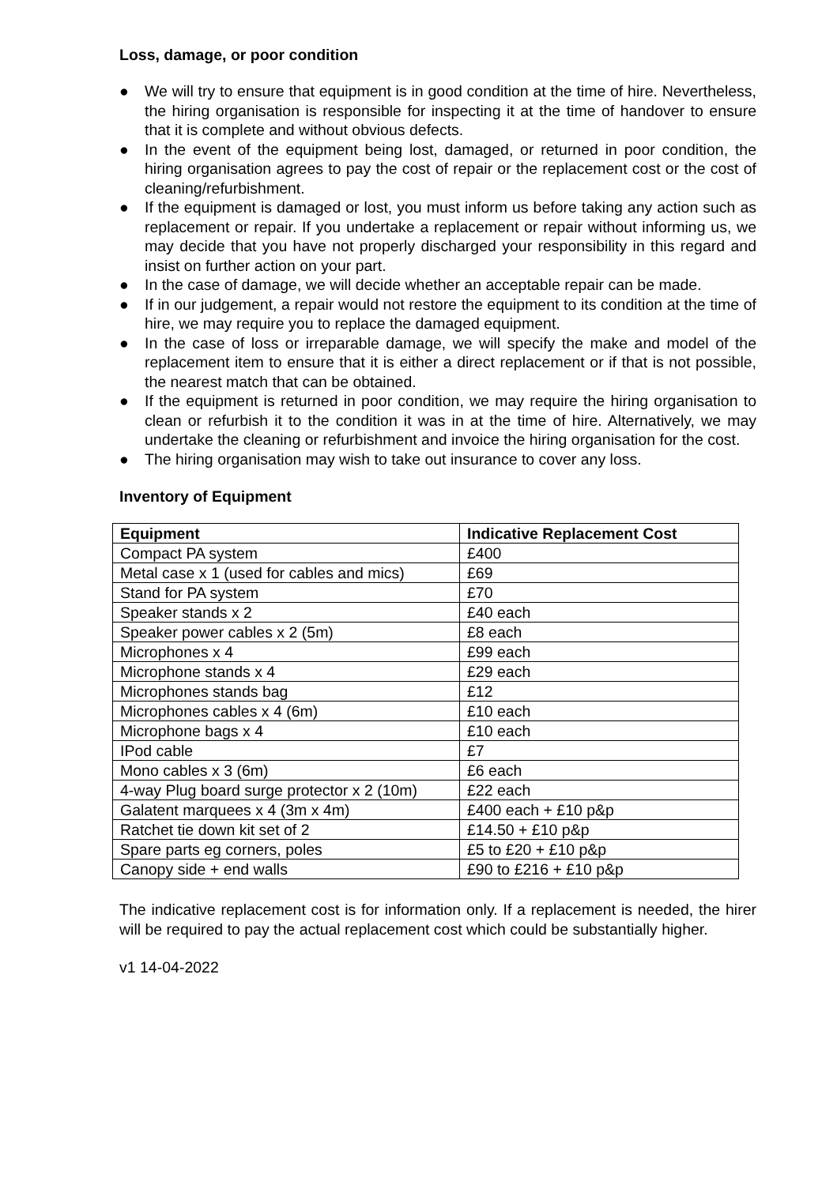Loss, damage, or poor condition
● We will try to ensure that equipment is in good condition at the time of hire. Nevertheless, the hiring organisation is responsible for inspecting it at the time of handover to ensure that it is complete and without obvious defects.
● In the event of the equipment being lost, damaged, or returned in poor condition, the hiring organisation agrees to pay the cost of repair or the replacement cost or the cost of cleaning/refurbishment.
● If the equipment is damaged or lost, you must inform us before taking any action such as replacement or repair. If you undertake a replacement or repair without informing us, we may decide that you have not properly discharged your responsibility in this regard and insist on further action on your part.
● In the case of damage, we will decide whether an acceptable repair can be made.
● If in our judgement, a repair would not restore the equipment to its condition at the time of hire, we may require you to replace the damaged equipment.
● In the case of loss or irreparable damage, we will specify the make and model of the replacement item to ensure that it is either a direct replacement or if that is not possible, the nearest match that can be obtained.
● If the equipment is returned in poor condition, we may require the hiring organisation to clean or refurbish it to the condition it was in at the time of hire. Alternatively, we may undertake the cleaning or refurbishment and invoice the hiring organisation for the cost.
● The hiring organisation may wish to take out insurance to cover any loss.
Inventory of Equipment
| Equipment | Indicative Replacement Cost |
| --- | --- |
| Compact PA system | £400 |
| Metal case x 1 (used for cables and mics) | £69 |
| Stand for PA system | £70 |
| Speaker stands x 2 | £40 each |
| Speaker power cables x 2 (5m) | £8 each |
| Microphones x 4 | £99 each |
| Microphone stands x 4 | £29 each |
| Microphones stands bag | £12 |
| Microphones cables x 4 (6m) | £10 each |
| Microphone bags x 4 | £10 each |
| IPod cable | £7 |
| Mono cables x 3 (6m) | £6 each |
| 4-way Plug board surge protector x 2 (10m) | £22 each |
| Galatent marquees x 4 (3m x 4m) | £400 each + £10 p&p |
| Ratchet tie down kit set of 2 | £14.50 + £10 p&p |
| Spare parts eg corners, poles | £5 to £20 + £10 p&p |
| Canopy side + end walls | £90 to £216 + £10 p&p |
The indicative replacement cost is for information only. If a replacement is needed, the hirer will be required to pay the actual replacement cost which could be substantially higher.
v1 14-04-2022